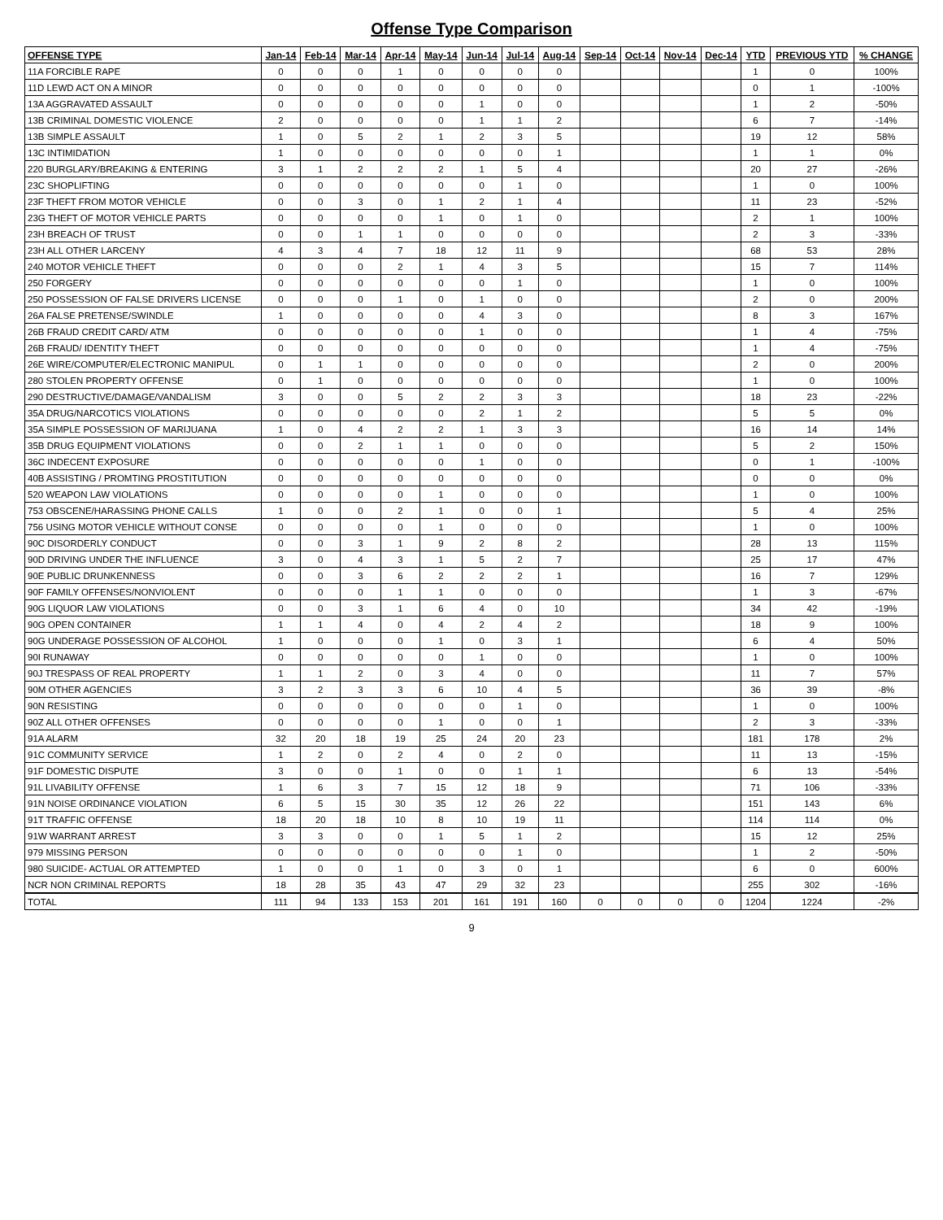Offense Type Comparison
| OFFENSE TYPE | Jan-14 | Feb-14 | Mar-14 | Apr-14 | May-14 | Jun-14 | Jul-14 | Aug-14 | Sep-14 | Oct-14 | Nov-14 | Dec-14 | YTD | PREVIOUS YTD | % CHANGE |
| --- | --- | --- | --- | --- | --- | --- | --- | --- | --- | --- | --- | --- | --- | --- | --- |
| 11A FORCIBLE RAPE | 0 | 0 | 0 | 1 | 0 | 0 | 0 | 0 | | | | | 1 | 0 | 100% |
| 11D LEWD ACT ON A MINOR | 0 | 0 | 0 | 0 | 0 | 0 | 0 | 0 | | | | | 0 | 1 | -100% |
| 13A AGGRAVATED ASSAULT | 0 | 0 | 0 | 0 | 0 | 1 | 0 | 0 | | | | | 1 | 2 | -50% |
| 13B CRIMINAL DOMESTIC VIOLENCE | 2 | 0 | 0 | 0 | 0 | 1 | 1 | 2 | | | | | 6 | 7 | -14% |
| 13B SIMPLE ASSAULT | 1 | 0 | 5 | 2 | 1 | 2 | 3 | 5 | | | | | 19 | 12 | 58% |
| 13C INTIMIDATION | 1 | 0 | 0 | 0 | 0 | 0 | 0 | 1 | | | | | 1 | 1 | 0% |
| 220 BURGLARY/BREAKING & ENTERING | 3 | 1 | 2 | 2 | 2 | 1 | 5 | 4 | | | | | 20 | 27 | -26% |
| 23C SHOPLIFTING | 0 | 0 | 0 | 0 | 0 | 0 | 1 | 0 | | | | | 1 | 0 | 100% |
| 23F THEFT FROM MOTOR VEHICLE | 0 | 0 | 3 | 0 | 1 | 2 | 1 | 4 | | | | | 11 | 23 | -52% |
| 23G THEFT OF MOTOR VEHICLE PARTS | 0 | 0 | 0 | 0 | 1 | 0 | 1 | 0 | | | | | 2 | 1 | 100% |
| 23H BREACH OF TRUST | 0 | 0 | 1 | 1 | 0 | 0 | 0 | 0 | | | | | 2 | 3 | -33% |
| 23H ALL OTHER LARCENY | 4 | 3 | 4 | 7 | 18 | 12 | 11 | 9 | | | | | 68 | 53 | 28% |
| 240 MOTOR VEHICLE THEFT | 0 | 0 | 0 | 2 | 1 | 4 | 3 | 5 | | | | | 15 | 7 | 114% |
| 250 FORGERY | 0 | 0 | 0 | 0 | 0 | 0 | 1 | 0 | | | | | 1 | 0 | 100% |
| 250 POSSESSION OF FALSE DRIVERS LICENSE | 0 | 0 | 0 | 1 | 0 | 1 | 0 | 0 | | | | | 2 | 0 | 200% |
| 26A FALSE PRETENSE/SWINDLE | 1 | 0 | 0 | 0 | 0 | 4 | 3 | 0 | | | | | 8 | 3 | 167% |
| 26B FRAUD CREDIT CARD/ ATM | 0 | 0 | 0 | 0 | 0 | 1 | 0 | 0 | | | | | 1 | 4 | -75% |
| 26B FRAUD/ IDENTITY THEFT | 0 | 0 | 0 | 0 | 0 | 0 | 0 | 0 | | | | | 1 | 4 | -75% |
| 26E WIRE/COMPUTER/ELECTRONIC MANIPUL | 0 | 1 | 1 | 0 | 0 | 0 | 0 | 0 | | | | | 2 | 0 | 200% |
| 280 STOLEN PROPERTY OFFENSE | 0 | 1 | 0 | 0 | 0 | 0 | 0 | 0 | | | | | 1 | 0 | 100% |
| 290 DESTRUCTIVE/DAMAGE/VANDALISM | 3 | 0 | 0 | 5 | 2 | 2 | 3 | 3 | | | | | 18 | 23 | -22% |
| 35A DRUG/NARCOTICS VIOLATIONS | 0 | 0 | 0 | 0 | 0 | 2 | 1 | 2 | | | | | 5 | 5 | 0% |
| 35A SIMPLE POSSESSION OF MARIJUANA | 1 | 0 | 4 | 2 | 2 | 1 | 3 | 3 | | | | | 16 | 14 | 14% |
| 35B DRUG EQUIPMENT VIOLATIONS | 0 | 0 | 2 | 1 | 1 | 0 | 0 | 0 | | | | | 5 | 2 | 150% |
| 36C INDECENT EXPOSURE | 0 | 0 | 0 | 0 | 0 | 1 | 0 | 0 | | | | | 0 | 1 | -100% |
| 40B ASSISTING / PROMTING PROSTITUTION | 0 | 0 | 0 | 0 | 0 | 0 | 0 | 0 | | | | | 0 | 0 | 0% |
| 520 WEAPON LAW VIOLATIONS | 0 | 0 | 0 | 0 | 1 | 0 | 0 | 0 | | | | | 1 | 0 | 100% |
| 753 OBSCENE/HARASSING PHONE CALLS | 1 | 0 | 0 | 2 | 1 | 0 | 0 | 1 | | | | | 5 | 4 | 25% |
| 756 USING MOTOR VEHICLE WITHOUT CONSE | 0 | 0 | 0 | 0 | 1 | 0 | 0 | 0 | | | | | 1 | 0 | 100% |
| 90C DISORDERLY CONDUCT | 0 | 0 | 3 | 1 | 9 | 2 | 8 | 2 | | | | | 28 | 13 | 115% |
| 90D DRIVING UNDER THE INFLUENCE | 3 | 0 | 4 | 3 | 1 | 5 | 2 | 7 | | | | | 25 | 17 | 47% |
| 90E PUBLIC DRUNKENNESS | 0 | 0 | 3 | 6 | 2 | 2 | 2 | 1 | | | | | 16 | 7 | 129% |
| 90F FAMILY OFFENSES/NONVIOLENT | 0 | 0 | 0 | 1 | 1 | 0 | 0 | 0 | | | | | 1 | 3 | -67% |
| 90G LIQUOR LAW VIOLATIONS | 0 | 0 | 3 | 1 | 6 | 4 | 0 | 10 | | | | | 34 | 42 | -19% |
| 90G OPEN CONTAINER | 1 | 1 | 4 | 0 | 4 | 2 | 4 | 2 | | | | | 18 | 9 | 100% |
| 90G UNDERAGE POSSESSION OF ALCOHOL | 1 | 0 | 0 | 0 | 1 | 0 | 3 | 1 | | | | | 6 | 4 | 50% |
| 90I RUNAWAY | 0 | 0 | 0 | 0 | 0 | 1 | 0 | 0 | | | | | 1 | 0 | 100% |
| 90J TRESPASS OF REAL PROPERTY | 1 | 1 | 2 | 0 | 3 | 4 | 0 | 0 | | | | | 11 | 7 | 57% |
| 90M OTHER AGENCIES | 3 | 2 | 3 | 3 | 6 | 10 | 4 | 5 | | | | | 36 | 39 | -8% |
| 90N RESISTING | 0 | 0 | 0 | 0 | 0 | 0 | 1 | 0 | | | | | 1 | 0 | 100% |
| 90Z ALL OTHER OFFENSES | 0 | 0 | 0 | 0 | 1 | 0 | 0 | 1 | | | | | 2 | 3 | -33% |
| 91A ALARM | 32 | 20 | 18 | 19 | 25 | 24 | 20 | 23 | | | | | 181 | 178 | 2% |
| 91C COMMUNITY SERVICE | 1 | 2 | 0 | 2 | 4 | 0 | 2 | 0 | | | | | 11 | 13 | -15% |
| 91F DOMESTIC DISPUTE | 3 | 0 | 0 | 1 | 0 | 0 | 1 | 1 | | | | | 6 | 13 | -54% |
| 91L LIVABILITY OFFENSE | 1 | 6 | 3 | 7 | 15 | 12 | 18 | 9 | | | | | 71 | 106 | -33% |
| 91N NOISE ORDINANCE VIOLATION | 6 | 5 | 15 | 30 | 35 | 12 | 26 | 22 | | | | | 151 | 143 | 6% |
| 91T TRAFFIC OFFENSE | 18 | 20 | 18 | 10 | 8 | 10 | 19 | 11 | | | | | 114 | 114 | 0% |
| 91W WARRANT ARREST | 3 | 3 | 0 | 0 | 1 | 5 | 1 | 2 | | | | | 15 | 12 | 25% |
| 979 MISSING PERSON | 0 | 0 | 0 | 0 | 0 | 0 | 1 | 0 | | | | | 1 | 2 | -50% |
| 980 SUICIDE- ACTUAL OR ATTEMPTED | 1 | 0 | 0 | 1 | 0 | 3 | 0 | 1 | | | | | 6 | 0 | 600% |
| NCR NON CRIMINAL REPORTS | 18 | 28 | 35 | 43 | 47 | 29 | 32 | 23 | | | | | 255 | 302 | -16% |
| TOTAL | 111 | 94 | 133 | 153 | 201 | 161 | 191 | 160 | 0 | 0 | 0 | 0 | 1204 | 1224 | -2% |
9